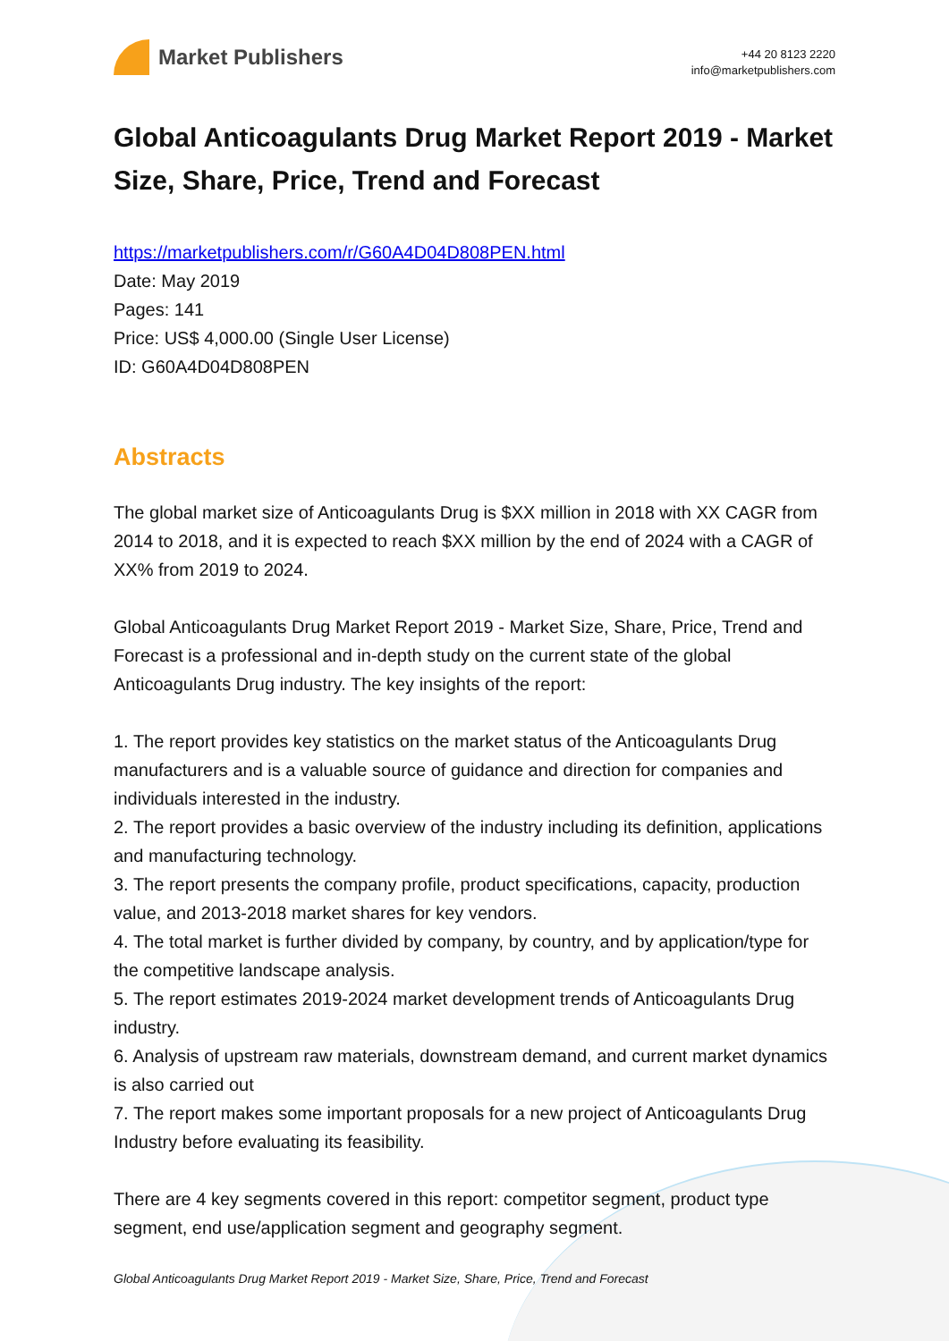Market Publishers
+44 20 8123 2220
info@marketpublishers.com
Global Anticoagulants Drug Market Report 2019 - Market Size, Share, Price, Trend and Forecast
https://marketpublishers.com/r/G60A4D04D808PEN.html
Date: May 2019
Pages: 141
Price: US$ 4,000.00 (Single User License)
ID: G60A4D04D808PEN
Abstracts
The global market size of Anticoagulants Drug is $XX million in 2018 with XX CAGR from 2014 to 2018, and it is expected to reach $XX million by the end of 2024 with a CAGR of XX% from 2019 to 2024.
Global Anticoagulants Drug Market Report 2019 - Market Size, Share, Price, Trend and Forecast is a professional and in-depth study on the current state of the global Anticoagulants Drug industry. The key insights of the report:
1. The report provides key statistics on the market status of the Anticoagulants Drug manufacturers and is a valuable source of guidance and direction for companies and individuals interested in the industry.
2. The report provides a basic overview of the industry including its definition, applications and manufacturing technology.
3. The report presents the company profile, product specifications, capacity, production value, and 2013-2018 market shares for key vendors.
4. The total market is further divided by company, by country, and by application/type for the competitive landscape analysis.
5. The report estimates 2019-2024 market development trends of Anticoagulants Drug industry.
6. Analysis of upstream raw materials, downstream demand, and current market dynamics is also carried out
7. The report makes some important proposals for a new project of Anticoagulants Drug Industry before evaluating its feasibility.
There are 4 key segments covered in this report: competitor segment, product type segment, end use/application segment and geography segment.
Global Anticoagulants Drug Market Report 2019 - Market Size, Share, Price, Trend and Forecast